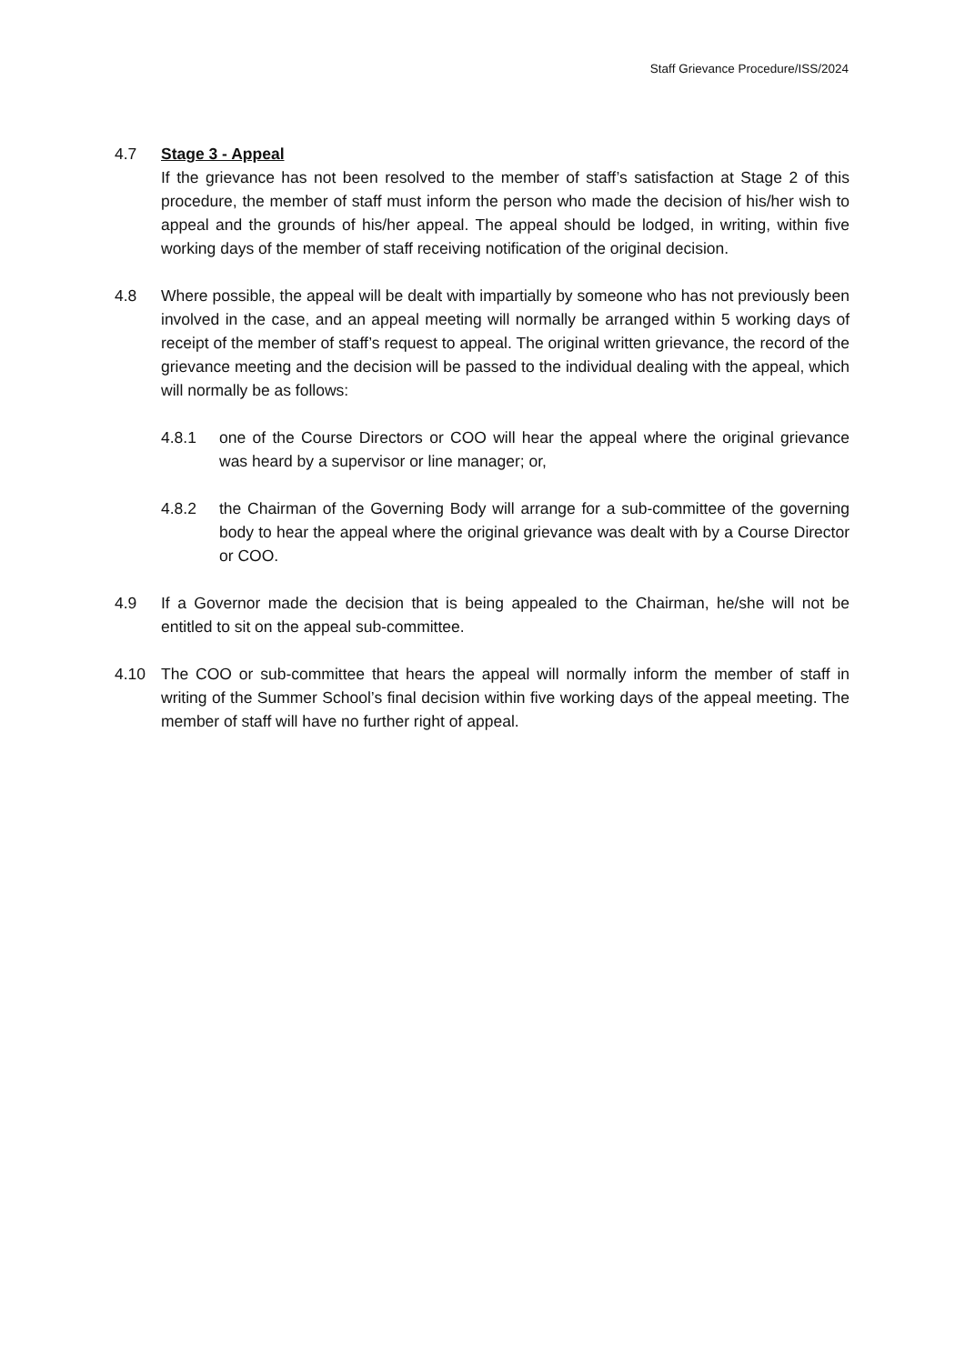Staff Grievance Procedure/ISS/2024
4.7 Stage 3 - Appeal
If the grievance has not been resolved to the member of staff’s satisfaction at Stage 2 of this procedure, the member of staff must inform the person who made the decision of his/her wish to appeal and the grounds of his/her appeal. The appeal should be lodged, in writing, within five working days of the member of staff receiving notification of the original decision.
4.8 Where possible, the appeal will be dealt with impartially by someone who has not previously been involved in the case, and an appeal meeting will normally be arranged within 5 working days of receipt of the member of staff’s request to appeal. The original written grievance, the record of the grievance meeting and the decision will be passed to the individual dealing with the appeal, which will normally be as follows:
4.8.1 one of the Course Directors or COO will hear the appeal where the original grievance was heard by a supervisor or line manager; or,
4.8.2 the Chairman of the Governing Body will arrange for a sub-committee of the governing body to hear the appeal where the original grievance was dealt with by a Course Director or COO.
4.9 If a Governor made the decision that is being appealed to the Chairman, he/she will not be entitled to sit on the appeal sub-committee.
4.10 The COO or sub-committee that hears the appeal will normally inform the member of staff in writing of the Summer School’s final decision within five working days of the appeal meeting. The member of staff will have no further right of appeal.